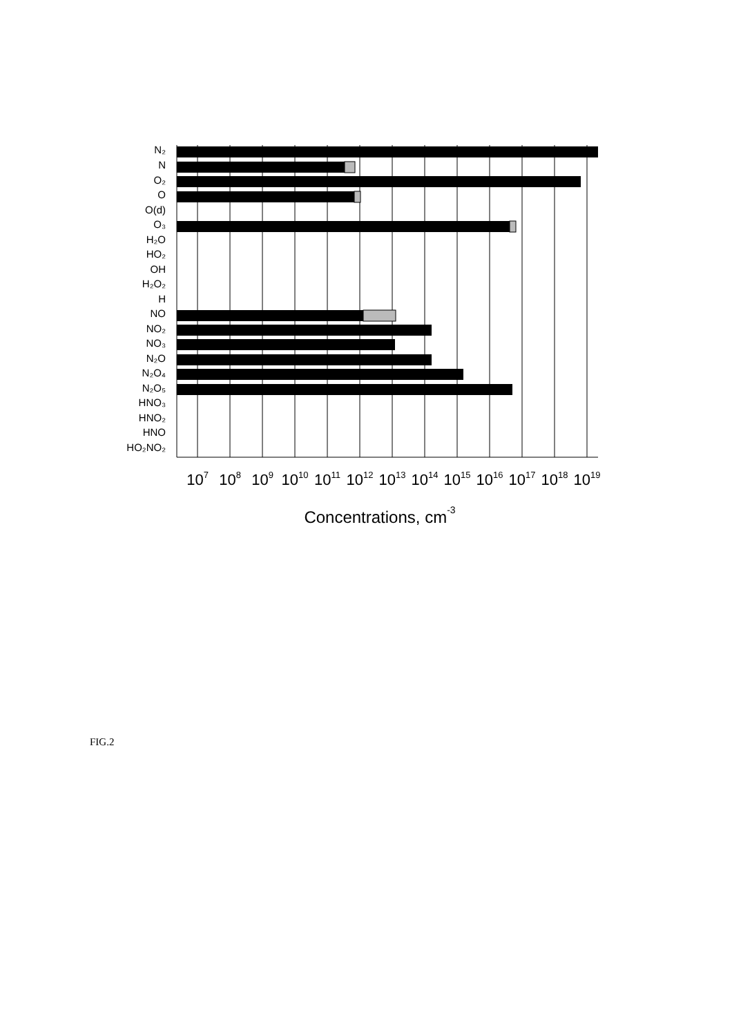N₂
N
O₂
O
O(d)
O₃
H₂O
HO₂
OH
H₂O₂
H
NO
NO₂
NO₃
N₂O
N₂O₄
N₂O₅
HNO₃
HNO₂
HNO
HO₂NO₂
107
108
109
1010
1011
1012
1013
1014
1015
1016
1017
1018
1019
Concentrations, cm-3
FIG.2